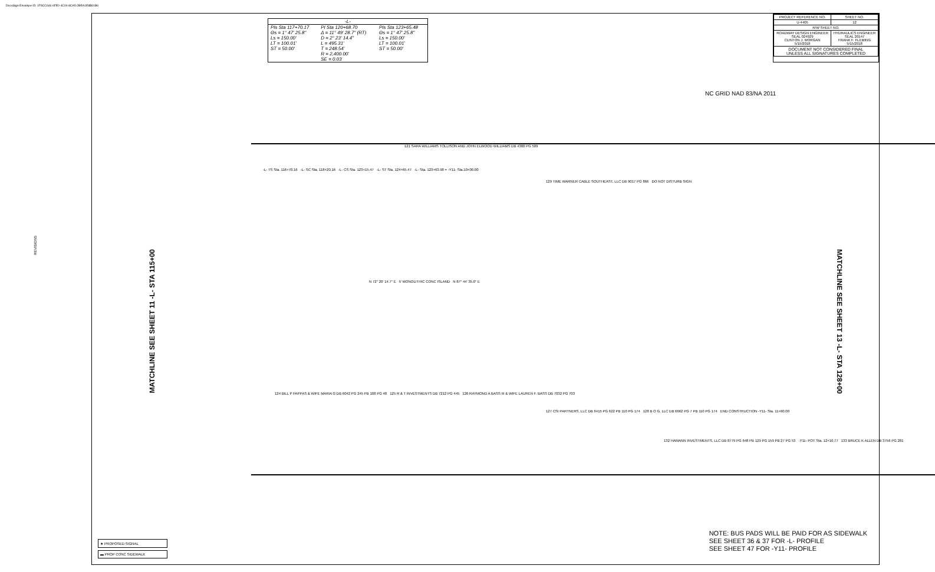DocuSign Envelope ID: 1F8CC646-6FE0-4C00-8CA5-2BEA1E8B91B6
REVISIONS
-L-
| PIs Sta 117+70.17 Θs = 1° 47' 25.8" Ls = 150.00' LT = 100.01' ST = 50.00' | PI Sta 120+68.70 Δ = 11° 49' 28.7" (RT) D = 2° 23' 14.4" L = 495.31' T = 248.54' R = 2,400.00' SE = 0.03 | PIs Sta 123+65.48 Θs = 1° 47' 25.8" Ls = 150.00' LT = 100.01' ST = 50.00' |
| PROJECT REFERENCE NO. | SHEET NO. |
| --- | --- |
| U-4405 | 12 |
| R/W SHEET NO. | |
| ROADWAY DESIGN ENGINEER SEAL 024929 CLINTON J. MORGAN 5/15/2018 | HYDRAULICS ENGINEER SEAL 20147 FRANK F. FLEMING 5/15/2018 |
| DOCUMENT NOT CONSIDERED FINAL UNLESS ALL SIGNATURES COMPLETED | |
NC GRID NAD 83/NA 2011
121 SARA WILLIAMS TOLLISON AND JOHN ELWOOD WILLIAMS DB 4300 PG 509
-L- TS Sta. 116+70.16 -L- SC Sta. 118+20.16 -L- CS Sta. 123+15.47 -L- ST Sta. 124+65.47 -L- Sta. 123+63.98 = -Y11- Sta.10+00.00
129 TIME WARNER CABLE SOUTHEAST, LLC DB 9017 PG 866 DO NOT DISTURB SIGN
N 72° 20' 14.7" E 5' MONOLITHIC CONC ISLAND N 87° 44' 35.0" E
124 BILL P PAPPAS & WIFE MARIA G DB 6042 PG 245 PB 108 PG 48 125 R & T INVESTMENTS DB 7212 PG 445 126 RAYMOND A BASS III & WIFE LAUREN F. BASS DB 7032 PG 703
127 CSI PARTNERS, LLC DB 6415 PG 622 PB 110 PG 174 128 B O G, LLC DB 6662 PG 7 PB 110 PG 174 END CONSTRUCTION -Y11- Sta. 11+60.00
132 HAMANN INVESTMENTS, LLC DB 8779 PG 648 PB 129 PG 159 PB 27 PG 53 -Y11- POT Sta. 12+10.77 133 BRUCE K ALLEN DB 3756 PG 281
MATCHLINE SEE SHEET 11 -L- STA 115+00
MATCHLINE SEE SHEET 13 -L- STA 128+00
★ PROPOSED SIGNAL
▬ PROP CONC SIDEWALK
NOTE: BUS PADS WILL BE PAID FOR AS SIDEWALK
SEE SHEET 36 & 37 FOR -L- PROFILE
SEE SHEET 47 FOR -Y11- PROFILE